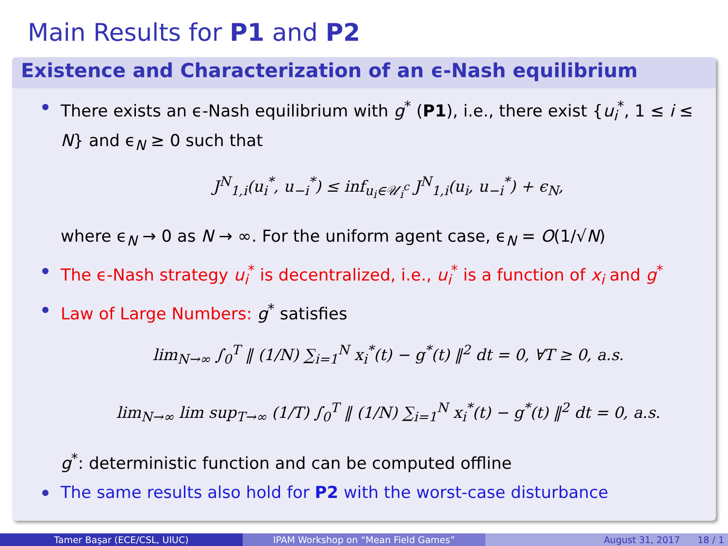Main Results for P1 and P2
Existence and Characterization of an ϵ-Nash equilibrium
There exists an ϵ-Nash equilibrium with g<sup>*</sup> (P1), i.e., there exist {u<sub>i</sub><sup>*</sup>, 1 ≤ i ≤ N} and ϵ<sub>N</sub> ≥ 0 such that
J<sup>N</sup><sub>1,i</sub>(u<sub>i</sub><sup>*</sup>, u<sub>−i</sub><sup>*</sup>) ≤ inf<sub>u<sub>i</sub>∈𝒰<sub>i</sub><sup>c</sup></sub> J<sup>N</sup><sub>1,i</sub>(u<sub>i</sub>, u<sub>−i</sub><sup>*</sup>) + ϵ<sub>N</sub>,
where ϵ<sub>N</sub> → 0 as N → ∞. For the uniform agent case, ϵ<sub>N</sub> = O(1/√N)
The ϵ-Nash strategy u<sub>i</sub><sup>*</sup> is decentralized, i.e., u<sub>i</sub><sup>*</sup> is a function of x<sub>i</sub> and g<sup>*</sup>
Law of Large Numbers: g<sup>*</sup> satisfies
lim<sub>N→∞</sub> ∫<sub>0</sub><sup>T</sup> ‖ (1/N) ∑<sub>i=1</sub><sup>N</sup> x<sub>i</sub><sup>*</sup>(t) − g<sup>*</sup>(t) ‖<sup>2</sup> dt = 0, ∀T ≥ 0, a.s.
lim<sub>N→∞</sub> lim sup<sub>T→∞</sub> (1/T) ∫<sub>0</sub><sup>T</sup> ‖ (1/N) ∑<sub>i=1</sub><sup>N</sup> x<sub>i</sub><sup>*</sup>(t) − g<sup>*</sup>(t) ‖<sup>2</sup> dt = 0, a.s.
g<sup>*</sup>: deterministic function and can be computed offline
The same results also hold for P2 with the worst-case disturbance
Tamer Başar (ECE/CSL, UIUC) IPAM Workshop on “Mean Field Games” August 31, 2017 18 / 1